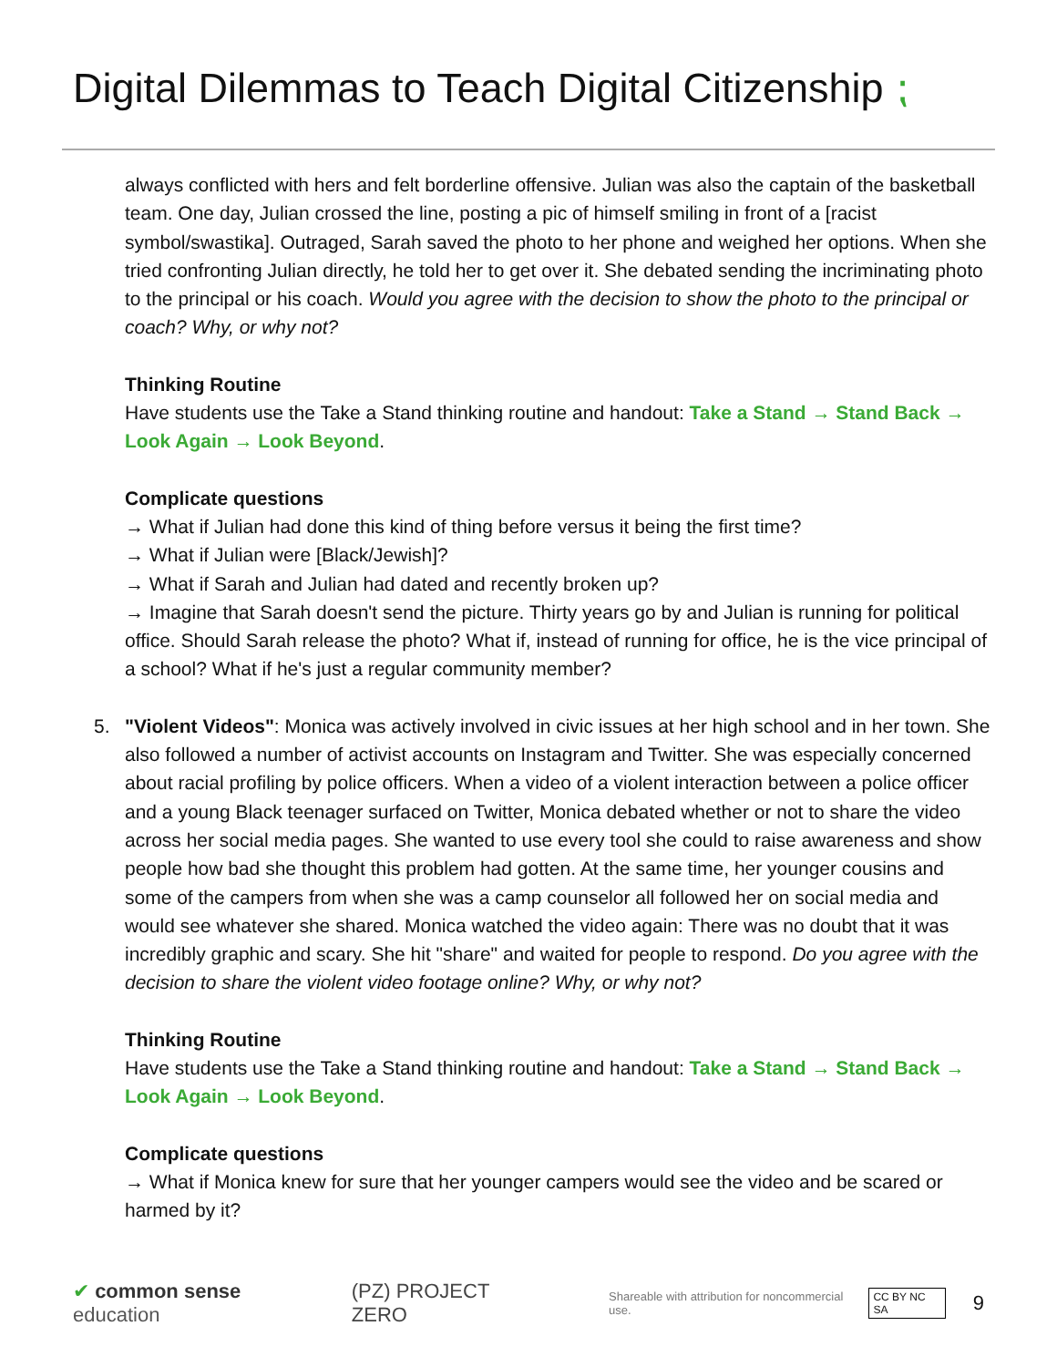Digital Dilemmas to Teach Digital Citizenship ⁏
always conflicted with hers and felt borderline offensive. Julian was also the captain of the basketball team. One day, Julian crossed the line, posting a pic of himself smiling in front of a [racist symbol/swastika]. Outraged, Sarah saved the photo to her phone and weighed her options. When she tried confronting Julian directly, he told her to get over it. She debated sending the incriminating photo to the principal or his coach. Would you agree with the decision to show the photo to the principal or coach? Why, or why not?
Thinking Routine
Have students use the Take a Stand thinking routine and handout: Take a Stand → Stand Back → Look Again → Look Beyond.
Complicate questions
→ What if Julian had done this kind of thing before versus it being the first time?
→ What if Julian were [Black/Jewish]?
→ What if Sarah and Julian had dated and recently broken up?
→ Imagine that Sarah doesn't send the picture. Thirty years go by and Julian is running for political office. Should Sarah release the photo? What if, instead of running for office, he is the vice principal of a school? What if he's just a regular community member?
5. "Violent Videos": Monica was actively involved in civic issues at her high school and in her town. She also followed a number of activist accounts on Instagram and Twitter. She was especially concerned about racial profiling by police officers. When a video of a violent interaction between a police officer and a young Black teenager surfaced on Twitter, Monica debated whether or not to share the video across her social media pages. She wanted to use every tool she could to raise awareness and show people how bad she thought this problem had gotten. At the same time, her younger cousins and some of the campers from when she was a camp counselor all followed her on social media and would see whatever she shared. Monica watched the video again: There was no doubt that it was incredibly graphic and scary. She hit "share" and waited for people to respond. Do you agree with the decision to share the violent video footage online? Why, or why not?
Thinking Routine
Have students use the Take a Stand thinking routine and handout: Take a Stand → Stand Back → Look Again → Look Beyond.
Complicate questions
→ What if Monica knew for sure that her younger campers would see the video and be scared or harmed by it?
✔ common sense education (PZ) PROJECT ZERO Shareable with attribution for noncommercial use. CC BY NC SA 9